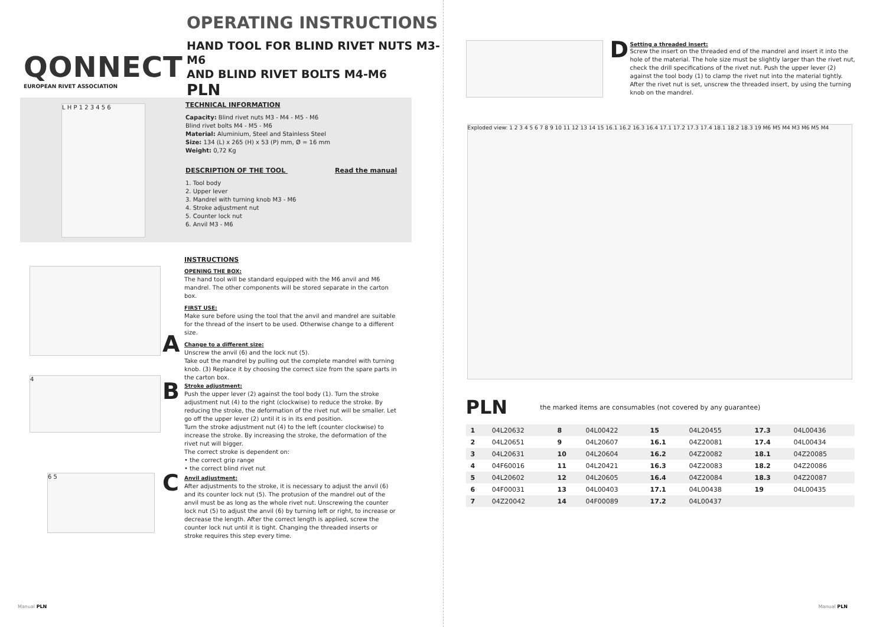QONNECT
EUROPEAN RIVET ASSOCIATION
OPERATING INSTRUCTIONS
HAND TOOL FOR BLIND RIVET NUTS M3-M6
AND BLIND RIVET BOLTS M4-M6
PLN
L H P 1 2 3 4 5 6
TECHNICAL INFORMATION
Capacity: Blind rivet nuts M3 - M4 - M5 - M6
Blind rivet bolts M4 - M5 - M6
Material: Aluminium, Steel and Stainless Steel
Size: 134 (L) x 265 (H) x 53 (P) mm, Ø = 16 mm
Weight: 0,72 Kg
DESCRIPTION OF THE TOOL Read the manual
1. Tool body
2. Upper lever
3. Mandrel with turning knob M3 - M6
4. Stroke adjustment nut
5. Counter lock nut
6. Anvil M3 - M6
INSTRUCTIONS
OPENING THE BOX:
The hand tool will be standard equipped with the M6 anvil and M6 mandrel. The other components will be stored separate in the carton box.
FIRST USE:
Make sure before using the tool that the anvil and mandrel are suitable for the thread of the insert to be used. Otherwise change to a different size.
Change to a different size:
Unscrew the anvil (6) and the lock nut (5).
Take out the mandrel by pulling out the complete mandrel with turning knob. (3) Replace it by choosing the correct size from the spare parts in the carton box.
A
4 B
Stroke adjustment:
Push the upper lever (2) against the tool body (1). Turn the stroke adjustment nut (4) to the right (clockwise) to reduce the stroke. By reducing the stroke, the deformation of the rivet nut will be smaller. Let go off the upper lever (2) until it is in its end position.
Turn the stroke adjustment nut (4) to the left (counter clockwise) to increase the stroke. By increasing the stroke, the deformation of the rivet nut will bigger.
The correct stroke is dependent on:
• the correct grip range
• the correct blind rivet nut
6 5 C
Anvil adjustment:
After adjustments to the stroke, it is necessary to adjust the anvil (6) and its counter lock nut (5). The protusion of the mandrel out of the anvil must be as long as the whole rivet nut. Unscrewing the counter lock nut (5) to adjust the anvil (6) by turning left or right, to increase or decrease the length. After the correct length is applied, screw the counter lock nut until it is tight. Changing the threaded inserts or stroke requires this step every time.
Manual PLN
D
Setting a threaded insert:
Screw the insert on the threaded end of the mandrel and insert it into the hole of the material. The hole size must be slightly larger than the rivet nut, check the drill specifications of the rivet nut. Push the upper lever (2) against the tool body (1) to clamp the rivet nut into the material tightly. After the rivet nut is set, unscrew the threaded insert, by using the turning knob on the mandrel.
Exploded view: 1 2 3 4 5 6 7 8 9 10 11 12 13 14 15 16.1 16.2 16.3 16.4 17.1 17.2 17.3 17.4 18.1 18.2 18.3 19 M6 M5 M4 M3 M6 M5 M4
PLN the marked items are consumables (not covered by any guarantee)
| 1 | 04L20632 | 8 | 04L00422 | 15 | 04L20455 | 17.3 | 04L00436 |
| 2 | 04L20651 | 9 | 04L20607 | 16.1 | 04Z20081 | 17.4 | 04L00434 |
| 3 | 04L20631 | 10 | 04L20604 | 16.2 | 04Z20082 | 18.1 | 04Z20085 |
| 4 | 04F60016 | 11 | 04L20421 | 16.3 | 04Z20083 | 18.2 | 04Z20086 |
| 5 | 04L20602 | 12 | 04L20605 | 16.4 | 04Z20084 | 18.3 | 04Z20087 |
| 6 | 04F00031 | 13 | 04L00403 | 17.1 | 04L00438 | 19 | 04L00435 |
| 7 | 04Z20042 | 14 | 04F00089 | 17.2 | 04L00437 | | |
Manual PLN